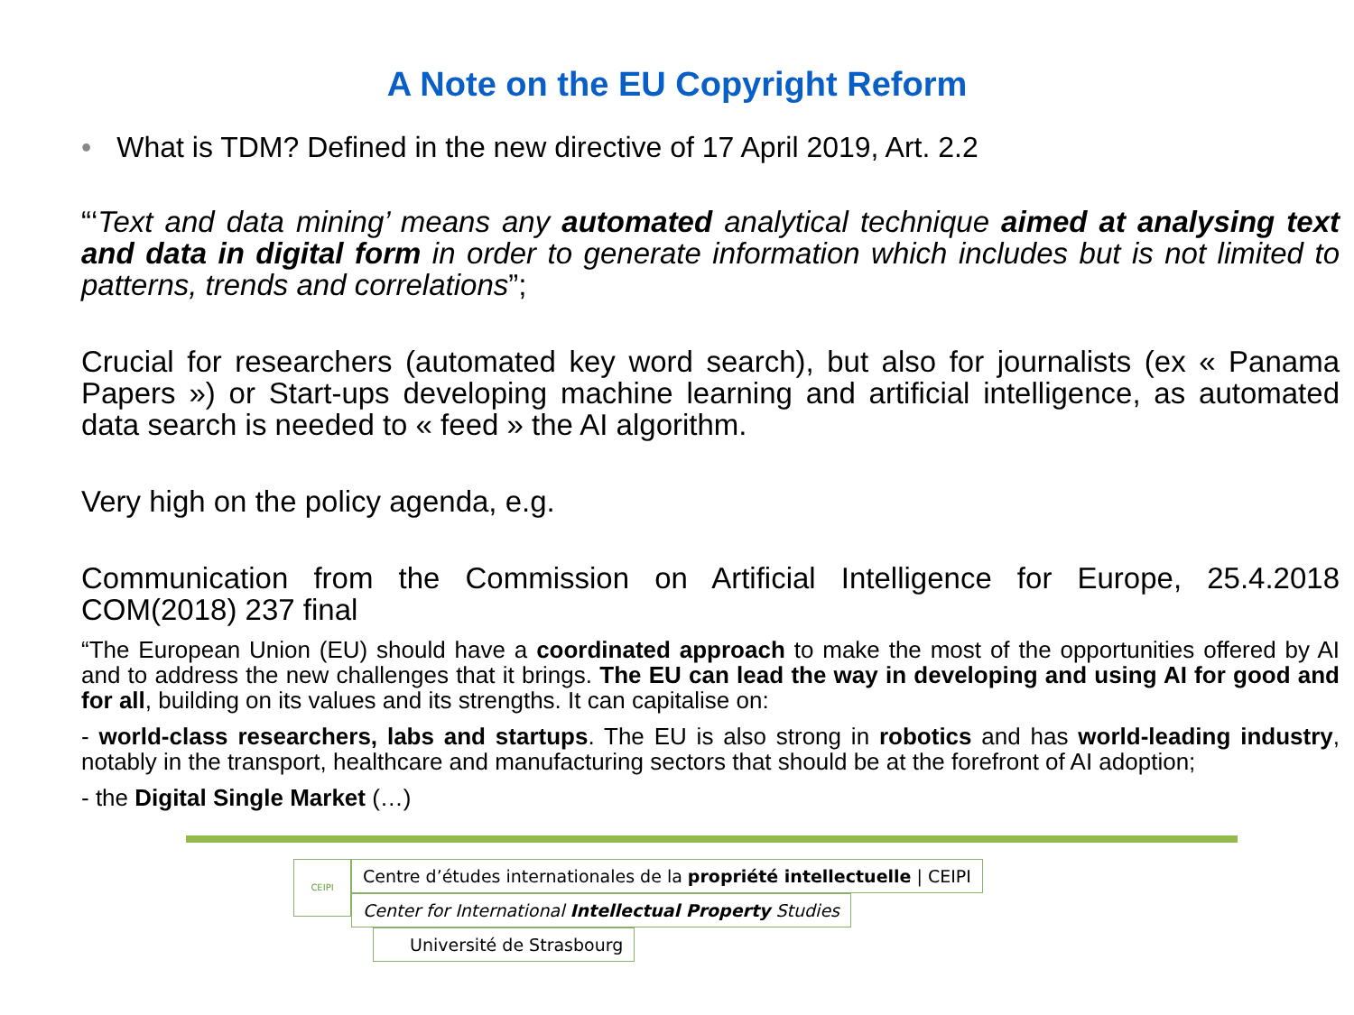A Note on the EU Copyright Reform
• What is TDM? Defined in the new directive of 17 April 2019, Art. 2.2
“‘Text and data mining’ means any automated analytical technique aimed at analysing text and data in digital form in order to generate information which includes but is not limited to patterns, trends and correlations”;
Crucial for researchers (automated key word search), but also for journalists (ex « Panama Papers ») or Start-ups developing machine learning and artificial intelligence, as automated data search is needed to « feed » the AI algorithm.
Very high on the policy agenda, e.g.
Communication from the Commission on Artificial Intelligence for Europe, 25.4.2018 COM(2018) 237 final
“The European Union (EU) should have a coordinated approach to make the most of the opportunities offered by AI and to address the new challenges that it brings. The EU can lead the way in developing and using AI for good and for all, building on its values and its strengths. It can capitalise on:
- world-class researchers, labs and startups. The EU is also strong in robotics and has world-leading industry, notably in the transport, healthcare and manufacturing sectors that should be at the forefront of AI adoption;
- the Digital Single Market (…)
CEIPI
Centre d’études internationales de la propriété intellectuelle | CEIPI
Center for International Intellectual Property Studies
Université de Strasbourg